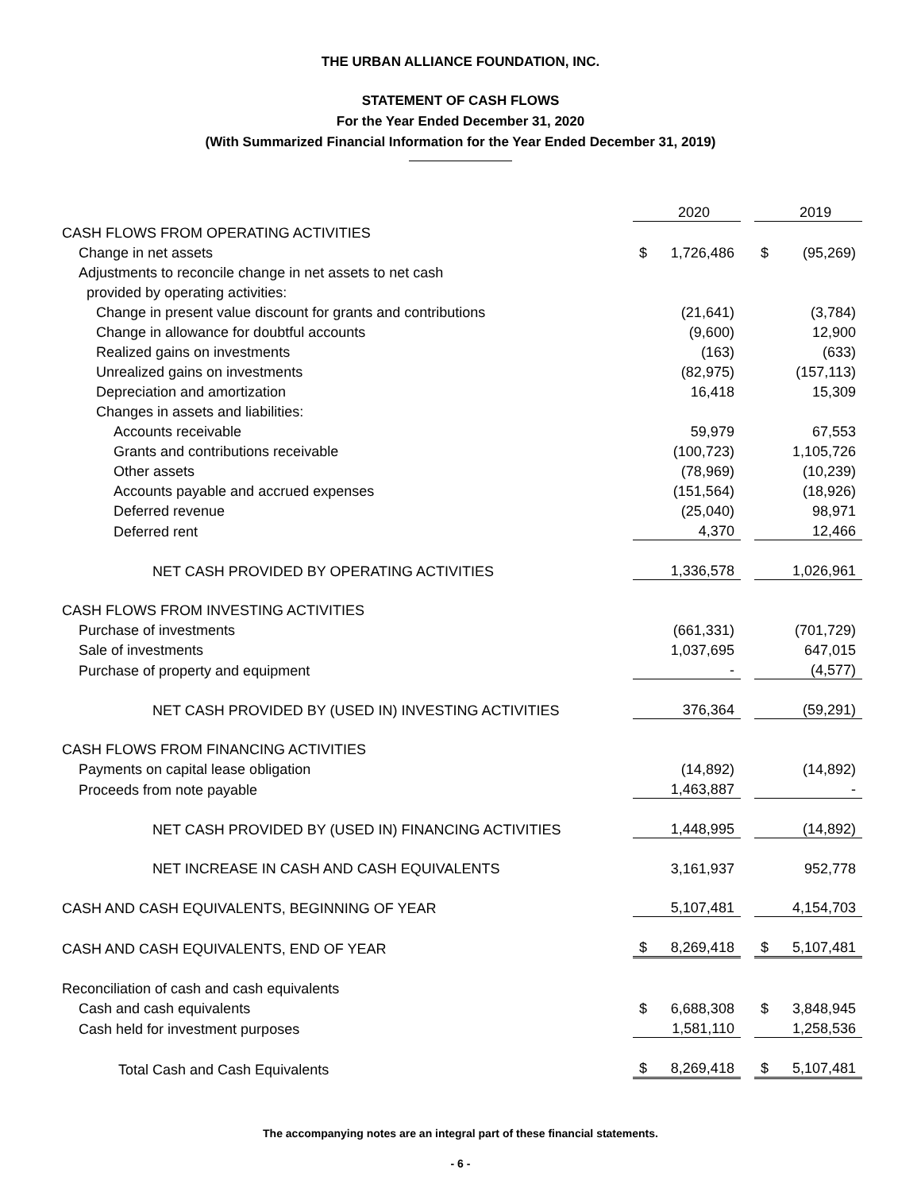THE URBAN ALLIANCE FOUNDATION, INC.
STATEMENT OF CASH FLOWS
For the Year Ended December 31, 2020
(With Summarized Financial Information for the Year Ended December 31, 2019)
| | | 2020 | | | 2019 |
| CASH FLOWS FROM OPERATING ACTIVITIES | | | | | |
| Change in net assets | $ | 1,726,486 | | $ | (95,269) |
| Adjustments to reconcile change in net assets to net cash | | | | | |
| provided by operating activities: | | | | | |
| Change in present value discount for grants and contributions | | (21,641) | | | (3,784) |
| Change in allowance for doubtful accounts | | (9,600) | | | 12,900 |
| Realized gains on investments | | (163) | | | (633) |
| Unrealized gains on investments | | (82,975) | | | (157,113) |
| Depreciation and amortization | | 16,418 | | | 15,309 |
| Changes in assets and liabilities: | | | | | |
| Accounts receivable | | 59,979 | | | 67,553 |
| Grants and contributions receivable | | (100,723) | | | 1,105,726 |
| Other assets | | (78,969) | | | (10,239) |
| Accounts payable and accrued expenses | | (151,564) | | | (18,926) |
| Deferred revenue | | (25,040) | | | 98,971 |
| Deferred rent | | 4,370 | | | 12,466 |
| NET CASH PROVIDED BY OPERATING ACTIVITIES | | 1,336,578 | | | 1,026,961 |
| CASH FLOWS FROM INVESTING ACTIVITIES | | | | | |
| Purchase of investments | | (661,331) | | | (701,729) |
| Sale of investments | | 1,037,695 | | | 647,015 |
| Purchase of property and equipment | | - | | | (4,577) |
| NET CASH PROVIDED BY (USED IN) INVESTING ACTIVITIES | | 376,364 | | | (59,291) |
| CASH FLOWS FROM FINANCING ACTIVITIES | | | | | |
| Payments on capital lease obligation | | (14,892) | | | (14,892) |
| Proceeds from note payable | | 1,463,887 | | | - |
| NET CASH PROVIDED BY (USED IN) FINANCING ACTIVITIES | | 1,448,995 | | | (14,892) |
| NET INCREASE IN CASH AND CASH EQUIVALENTS | | 3,161,937 | | | 952,778 |
| CASH AND CASH EQUIVALENTS, BEGINNING OF YEAR | | 5,107,481 | | | 4,154,703 |
| CASH AND CASH EQUIVALENTS, END OF YEAR | $ | 8,269,418 | | $ | 5,107,481 |
| Reconciliation of cash and cash equivalents | | | | | |
| Cash and cash equivalents | $ | 6,688,308 | | $ | 3,848,945 |
| Cash held for investment purposes | | 1,581,110 | | | 1,258,536 |
| Total Cash and Cash Equivalents | $ | 8,269,418 | | $ | 5,107,481 |
The accompanying notes are an integral part of these financial statements.
- 6 -